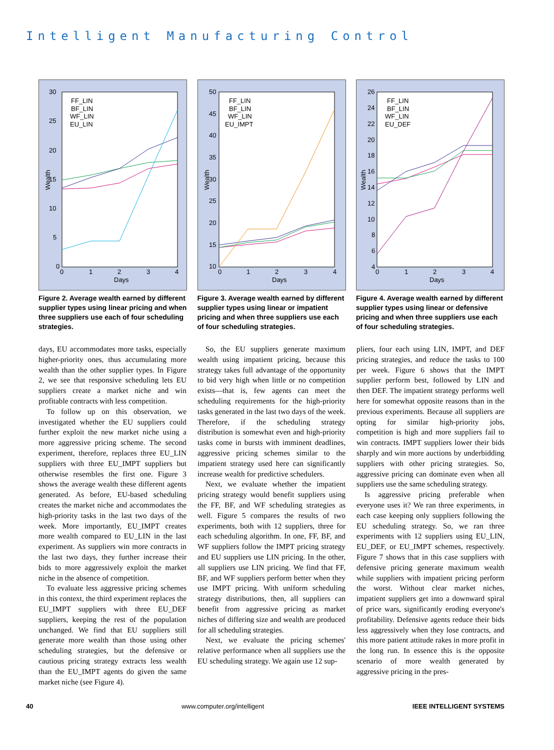Intelligent Manufacturing Control
30
25
20
15
10
5
0
0
1
2
3
4
Days
Wealth
FF_LIN
BF_LIN
WF_LIN
EU_LIN
Figure 2. Average wealth earned by different supplier types using linear pricing and when three suppliers use each of four scheduling strategies.
50
45
40
35
30
25
20
15
10
0
1
2
3
4
Days
Wealth
FF_LIN
BF_LIN
WF_LIN
EU_IMPT
Figure 3. Average wealth earned by different supplier types using linear or impatient pricing and when three suppliers use each of four scheduling strategies.
26
24
22
20
18
16
14
12
10
8
6
4
0
1
2
3
4
Days
Wealth
FF_LIN
BF_LIN
WF_LIN
EU_DEF
Figure 4. Average wealth earned by different supplier types using linear or defensive pricing and when three suppliers use each of four scheduling strategies.
days, EU accommodates more tasks, especially higher-priority ones, thus accumulating more wealth than the other supplier types. In Figure 2, we see that responsive scheduling lets EU suppliers create a market niche and win profitable contracts with less competition.
To follow up on this observation, we investigated whether the EU suppliers could further exploit the new market niche using a more aggressive pricing scheme. The second experiment, therefore, replaces three EU_LIN suppliers with three EU_IMPT suppliers but otherwise resembles the first one. Figure 3 shows the average wealth these different agents generated. As before, EU-based scheduling creates the market niche and accommodates the high-priority tasks in the last two days of the week. More importantly, EU_IMPT creates more wealth compared to EU_LIN in the last experiment. As suppliers win more contracts in the last two days, they further increase their bids to more aggressively exploit the market niche in the absence of competition.
To evaluate less aggressive pricing schemes in this context, the third experiment replaces the EU_IMPT suppliers with three EU_DEF suppliers, keeping the rest of the population unchanged. We find that EU suppliers still generate more wealth than those using other scheduling strategies, but the defensive or cautious pricing strategy extracts less wealth than the EU_IMPT agents do given the same market niche (see Figure 4).
So, the EU suppliers generate maximum wealth using impatient pricing, because this strategy takes full advantage of the opportunity to bid very high when little or no competition exists—that is, few agents can meet the scheduling requirements for the high-priority tasks generated in the last two days of the week. Therefore, if the scheduling strategy distribution is somewhat even and high-priority tasks come in bursts with imminent deadlines, aggressive pricing schemes similar to the impatient strategy used here can significantly increase wealth for predictive schedulers.
Next, we evaluate whether the impatient pricing strategy would benefit suppliers using the FF, BF, and WF scheduling strategies as well. Figure 5 compares the results of two experiments, both with 12 suppliers, three for each scheduling algorithm. In one, FF, BF, and WF suppliers follow the IMPT pricing strategy and EU suppliers use LIN pricing. In the other, all suppliers use LIN pricing. We find that FF, BF, and WF suppliers perform better when they use IMPT pricing. With uniform scheduling strategy distributions, then, all suppliers can benefit from aggressive pricing as market niches of differing size and wealth are produced for all scheduling strategies.
Next, we evaluate the pricing schemes' relative performance when all suppliers use the EU scheduling strategy. We again use 12 sup-
pliers, four each using LIN, IMPT, and DEF pricing strategies, and reduce the tasks to 100 per week. Figure 6 shows that the IMPT supplier perform best, followed by LIN and then DEF. The impatient strategy performs well here for somewhat opposite reasons than in the previous experiments. Because all suppliers are opting for similar high-priority jobs, competition is high and more suppliers fail to win contracts. IMPT suppliers lower their bids sharply and win more auctions by underbidding suppliers with other pricing strategies. So, aggressive pricing can dominate even when all suppliers use the same scheduling strategy.
Is aggressive pricing preferable when everyone uses it? We ran three experiments, in each case keeping only suppliers following the EU scheduling strategy. So, we ran three experiments with 12 suppliers using EU_LIN, EU_DEF, or EU_IMPT schemes, respectively. Figure 7 shows that in this case suppliers with defensive pricing generate maximum wealth while suppliers with impatient pricing perform the worst. Without clear market niches, impatient suppliers get into a downward spiral of price wars, significantly eroding everyone's profitability. Defensive agents reduce their bids less aggressively when they lose contracts, and this more patient attitude rakes in more profit in the long run. In essence this is the opposite scenario of more wealth generated by aggressive pricing in the pres-
40 www.computer.org/intelligent IEEE INTELLIGENT SYSTEMS